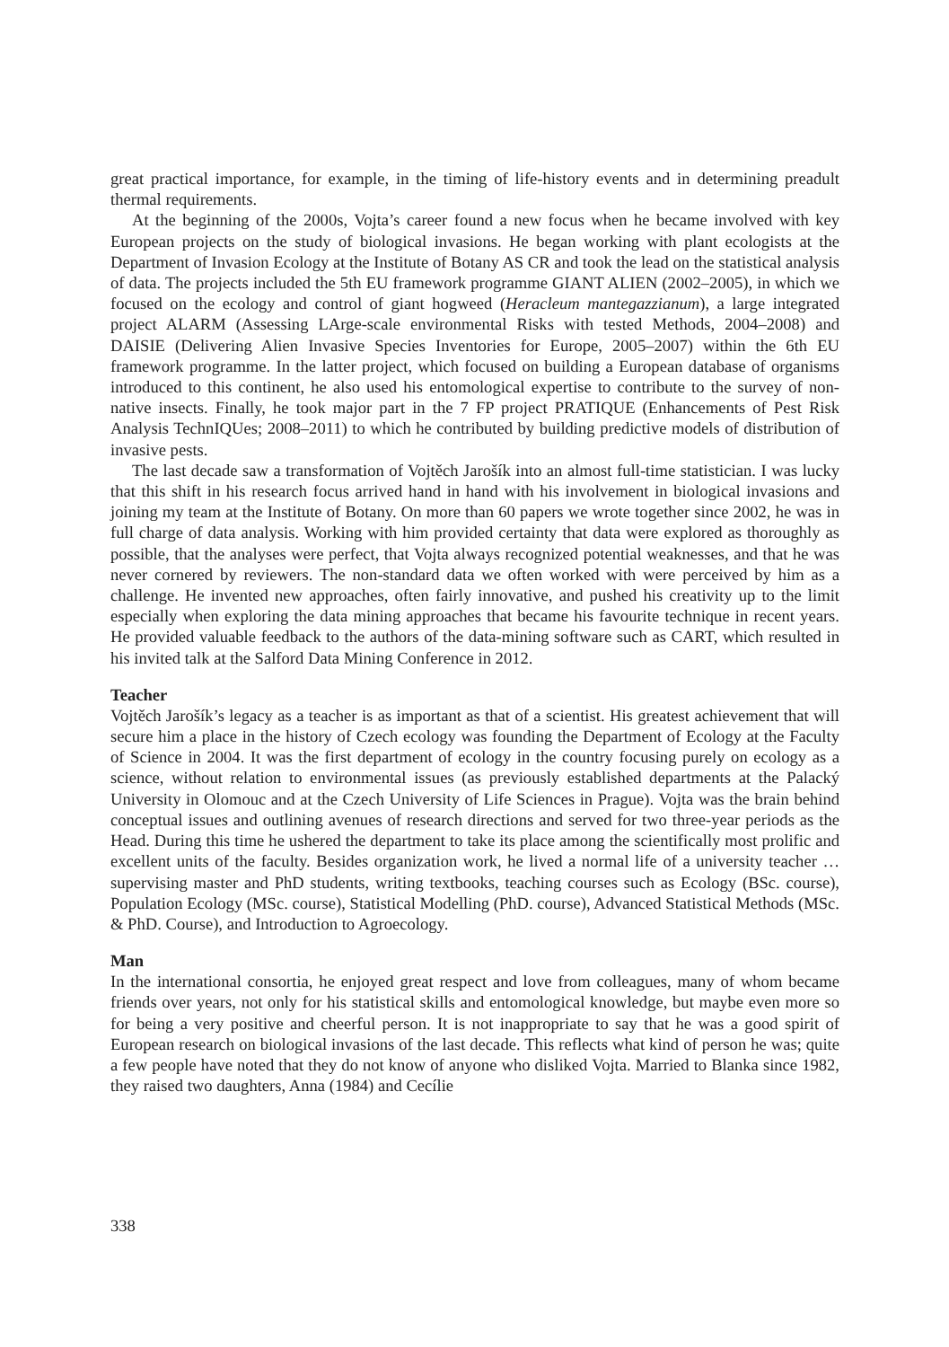great practical importance, for example, in the timing of life-history events and in determining preadult thermal requirements.
At the beginning of the 2000s, Vojta’s career found a new focus when he became involved with key European projects on the study of biological invasions. He began working with plant ecologists at the Department of Invasion Ecology at the Institute of Botany AS CR and took the lead on the statistical analysis of data. The projects included the 5th EU framework programme GIANT ALIEN (2002–2005), in which we focused on the ecology and control of giant hogweed (Heracleum mantegazzianum), a large integrated project ALARM (Assessing LArge-scale environmental Risks with tested Methods, 2004–2008) and DAISIE (Delivering Alien Invasive Species Inventories for Europe, 2005–2007) within the 6th EU framework programme. In the latter project, which focused on building a European database of organisms introduced to this continent, he also used his entomological expertise to contribute to the survey of non-native insects. Finally, he took major part in the 7 FP project PRATIQUE (Enhancements of Pest Risk Analysis TechnIQUes; 2008–2011) to which he contributed by building predictive models of distribution of invasive pests.
The last decade saw a transformation of Vojtěch Jarošík into an almost full-time statistician. I was lucky that this shift in his research focus arrived hand in hand with his involvement in biological invasions and joining my team at the Institute of Botany. On more than 60 papers we wrote together since 2002, he was in full charge of data analysis. Working with him provided certainty that data were explored as thoroughly as possible, that the analyses were perfect, that Vojta always recognized potential weaknesses, and that he was never cornered by reviewers. The non-standard data we often worked with were perceived by him as a challenge. He invented new approaches, often fairly innovative, and pushed his creativity up to the limit especially when exploring the data mining approaches that became his favourite technique in recent years. He provided valuable feedback to the authors of the data-mining software such as CART, which resulted in his invited talk at the Salford Data Mining Conference in 2012.
Teacher
Vojtěch Jarošík’s legacy as a teacher is as important as that of a scientist. His greatest achievement that will secure him a place in the history of Czech ecology was founding the Department of Ecology at the Faculty of Science in 2004. It was the first department of ecology in the country focusing purely on ecology as a science, without relation to environmental issues (as previously established departments at the Palacký University in Olomouc and at the Czech University of Life Sciences in Prague). Vojta was the brain behind conceptual issues and outlining avenues of research directions and served for two three-year periods as the Head. During this time he ushered the department to take its place among the scientifically most prolific and excellent units of the faculty. Besides organization work, he lived a normal life of a university teacher … supervising master and PhD students, writing textbooks, teaching courses such as Ecology (BSc. course), Population Ecology (MSc. course), Statistical Modelling (PhD. course), Advanced Statistical Methods (MSc. & PhD. Course), and Introduction to Agroecology.
Man
In the international consortia, he enjoyed great respect and love from colleagues, many of whom became friends over years, not only for his statistical skills and entomological knowledge, but maybe even more so for being a very positive and cheerful person. It is not inappropriate to say that he was a good spirit of European research on biological invasions of the last decade. This reflects what kind of person he was; quite a few people have noted that they do not know of anyone who disliked Vojta. Married to Blanka since 1982, they raised two daughters, Anna (1984) and Cecílie
338